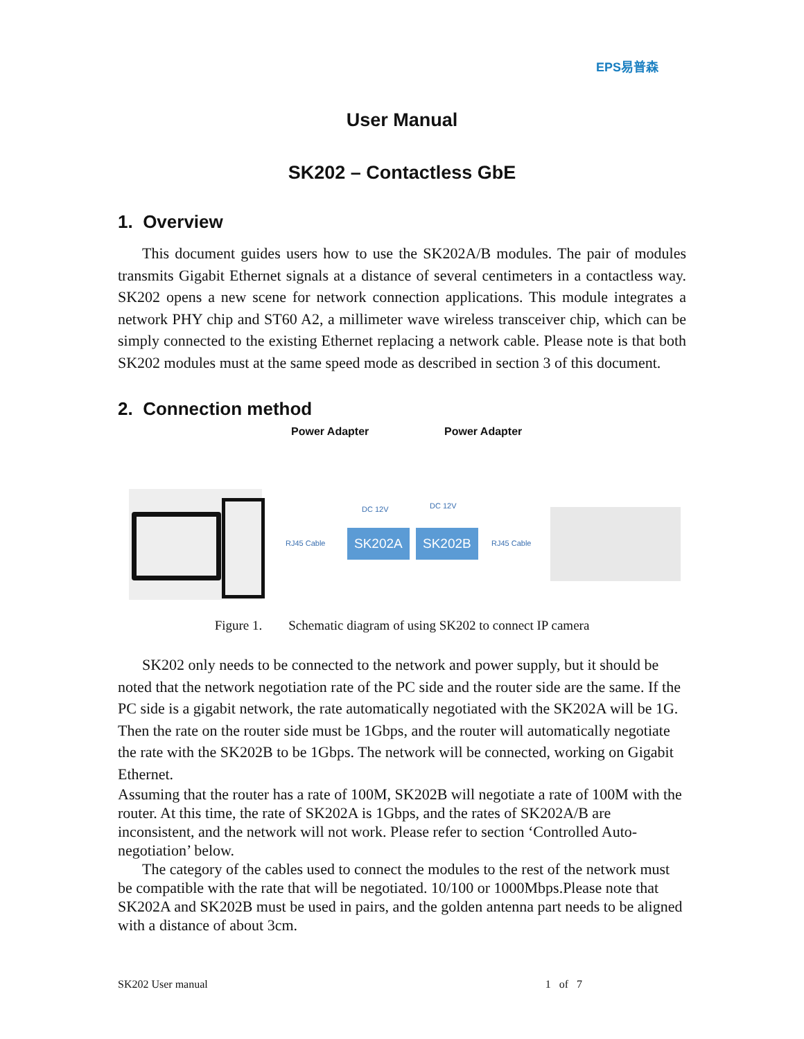EPS易普森
User Manual
SK202 – Contactless GbE
1. Overview
This document guides users how to use the SK202A/B modules. The pair of modules transmits Gigabit Ethernet signals at a distance of several centimeters in a contactless way. SK202 opens a new scene for network connection applications. This module integrates a network PHY chip and ST60 A2, a millimeter wave wireless transceiver chip, which can be simply connected to the existing Ethernet replacing a network cable. Please note is that both SK202 modules must at the same speed mode as described in section 3 of this document.
2. Connection method
Power Adapter Power Adapter
DC 12V DC 12V
RJ45 Cable SK202A SK202B RJ45 Cable
Figure 1. Schematic diagram of using SK202 to connect IP camera
SK202 only needs to be connected to the network and power supply, but it should be noted that the network negotiation rate of the PC side and the router side are the same. If the PC side is a gigabit network, the rate automatically negotiated with the SK202A will be 1G. Then the rate on the router side must be 1Gbps, and the router will automatically negotiate the rate with the SK202B to be 1Gbps. The network will be connected, working on Gigabit Ethernet.
Assuming that the router has a rate of 100M, SK202B will negotiate a rate of 100M with the router. At this time, the rate of SK202A is 1Gbps, and the rates of SK202A/B are inconsistent, and the network will not work. Please refer to section ‘Controlled Auto-negotiation’ below.
The category of the cables used to connect the modules to the rest of the network must be compatible with the rate that will be negotiated. 10/100 or 1000Mbps.Please note that SK202A and SK202B must be used in pairs, and the golden antenna part needs to be aligned with a distance of about 3cm.
SK202 User manual 1 of 7